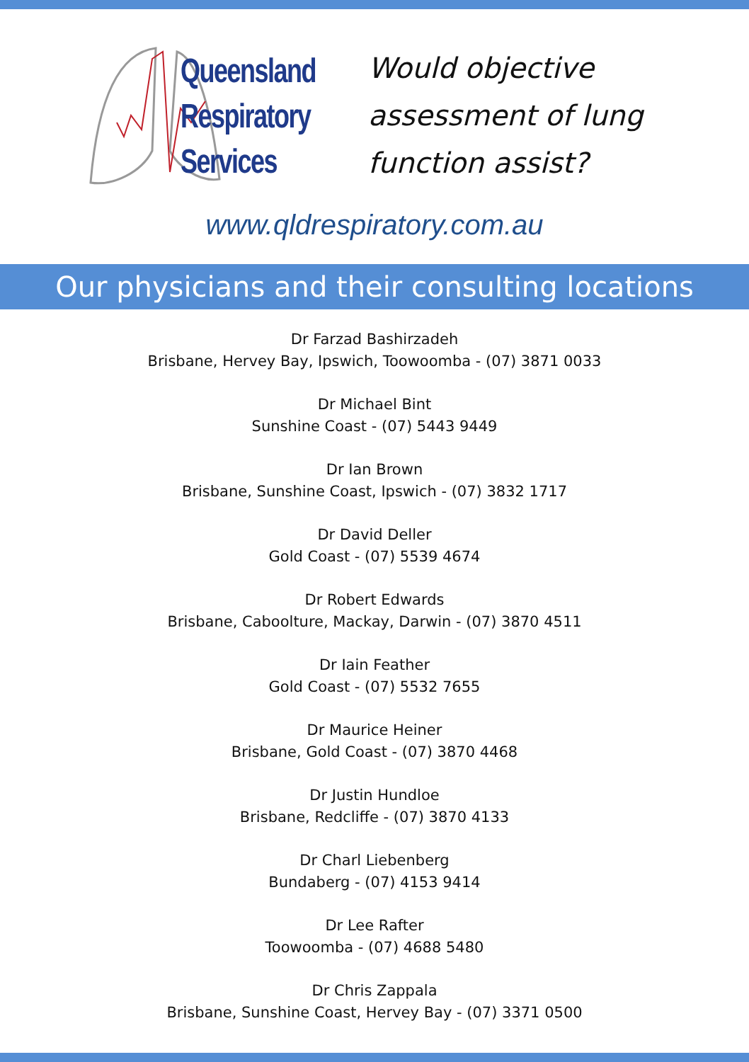Queensland
Respiratory
Services
Would objective
assessment of lung
function assist?
www.qldrespiratory.com.au
Our physicians and their consulting locations
Dr Farzad Bashirzadeh
Brisbane, Hervey Bay, Ipswich, Toowoomba - (07) 3871 0033
Dr Michael Bint
Sunshine Coast - (07) 5443 9449
Dr Ian Brown
Brisbane, Sunshine Coast, Ipswich - (07) 3832 1717
Dr David Deller
Gold Coast - (07) 5539 4674
Dr Robert Edwards
Brisbane, Caboolture, Mackay, Darwin - (07) 3870 4511
Dr Iain Feather
Gold Coast - (07) 5532 7655
Dr Maurice Heiner
Brisbane, Gold Coast - (07) 3870 4468
Dr Justin Hundloe
Brisbane, Redcliffe - (07) 3870 4133
Dr Charl Liebenberg
Bundaberg - (07) 4153 9414
Dr Lee Rafter
Toowoomba - (07) 4688 5480
Dr Chris Zappala
Brisbane, Sunshine Coast, Hervey Bay - (07) 3371 0500